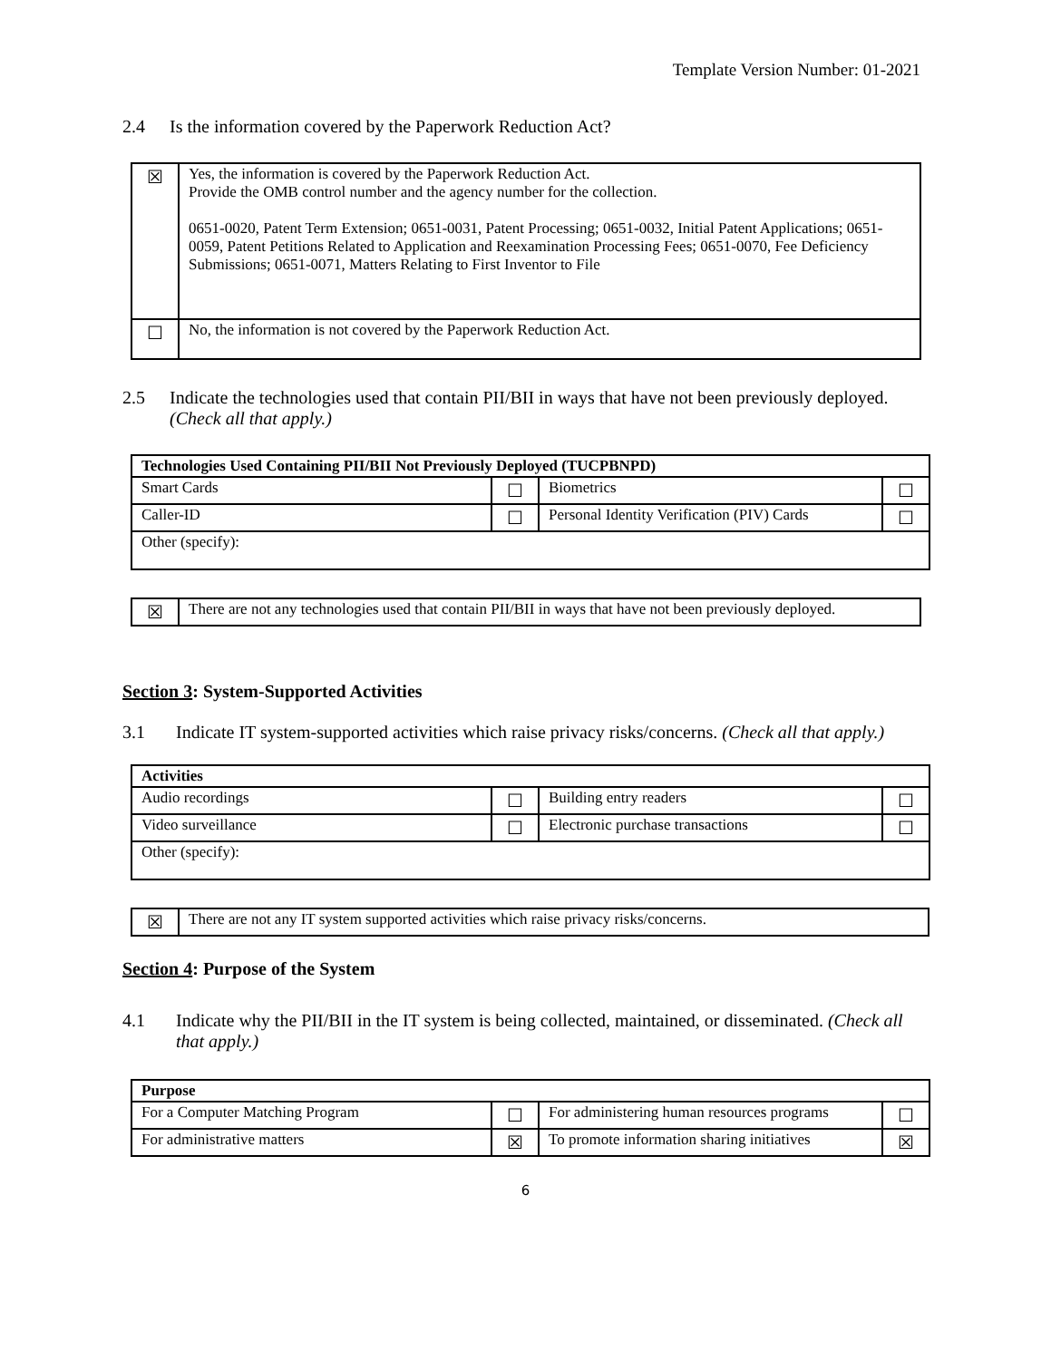Template Version Number: 01-2021
2.4 Is the information covered by the Paperwork Reduction Act?
| ☒ | Yes, the information is covered by the Paperwork Reduction Act. Provide the OMB control number and the agency number for the collection. 0651-0020, Patent Term Extension; 0651-0031, Patent Processing; 0651-0032, Initial Patent Applications; 0651-0059, Patent Petitions Related to Application and Reexamination Processing Fees; 0651-0070, Fee Deficiency Submissions; 0651-0071, Matters Relating to First Inventor to File |
| ☐ | No, the information is not covered by the Paperwork Reduction Act. |
2.5 Indicate the technologies used that contain PII/BII in ways that have not been previously deployed. (Check all that apply.)
| Technologies Used Containing PII/BII Not Previously Deployed (TUCPBNPD) | | | |
| Smart Cards | ☐ | Biometrics | ☐ |
| Caller-ID | ☐ | Personal Identity Verification (PIV) Cards | ☐ |
| Other (specify): | | | |
| ☒ | There are not any technologies used that contain PII/BII in ways that have not been previously deployed. |
Section 3: System-Supported Activities
3.1 Indicate IT system-supported activities which raise privacy risks/concerns. (Check all that apply.)
| Activities | | | |
| Audio recordings | ☐ | Building entry readers | ☐ |
| Video surveillance | ☐ | Electronic purchase transactions | ☐ |
| Other (specify): | | | |
| ☒ | There are not any IT system supported activities which raise privacy risks/concerns. |
Section 4: Purpose of the System
4.1 Indicate why the PII/BII in the IT system is being collected, maintained, or disseminated. (Check all that apply.)
| Purpose | | | |
| For a Computer Matching Program | ☐ | For administering human resources programs | ☐ |
| For administrative matters | ☒ | To promote information sharing initiatives | ☒ |
6